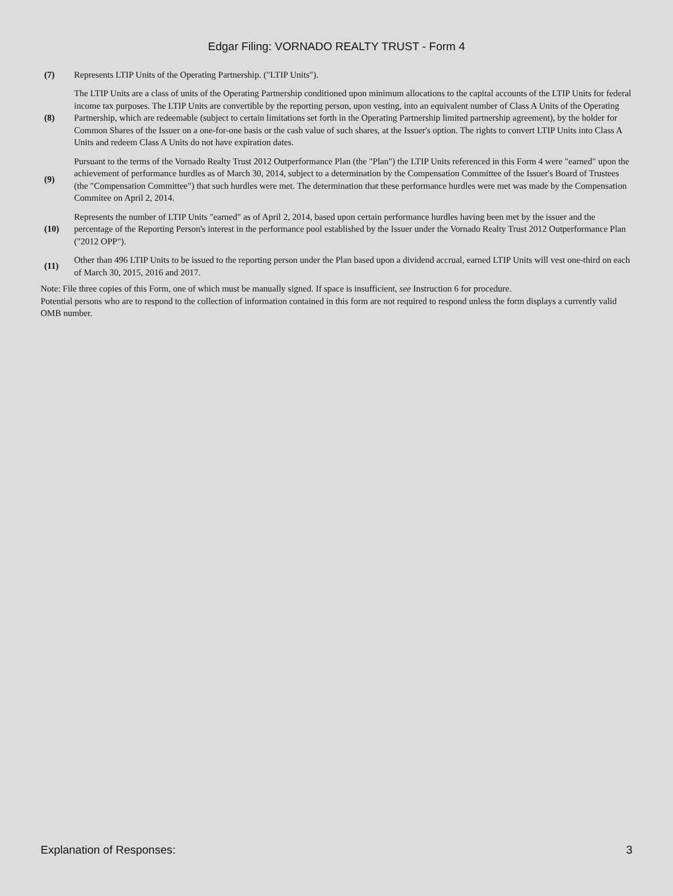Edgar Filing: VORNADO REALTY TRUST - Form 4
| (7) | Represents LTIP Units of the Operating Partnership. ("LTIP Units"). |
| (8) | The LTIP Units are a class of units of the Operating Partnership conditioned upon minimum allocations to the capital accounts of the LTIP Units for federal income tax purposes. The LTIP Units are convertible by the reporting person, upon vesting, into an equivalent number of Class A Units of the Operating Partnership, which are redeemable (subject to certain limitations set forth in the Operating Partnership limited partnership agreement), by the holder for Common Shares of the Issuer on a one-for-one basis or the cash value of such shares, at the Issuer's option. The rights to convert LTIP Units into Class A Units and redeem Class A Units do not have expiration dates. |
| (9) | Pursuant to the terms of the Vornado Realty Trust 2012 Outperformance Plan (the "Plan") the LTIP Units referenced in this Form 4 were "earned" upon the achievement of performance hurdles as of March 30, 2014, subject to a determination by the Compensation Committee of the Issuer's Board of Trustees (the "Compensation Committee") that such hurdles were met. The determination that these performance hurdles were met was made by the Compensation Commitee on April 2, 2014. |
| (10) | Represents the number of LTIP Units "earned" as of April 2, 2014, based upon certain performance hurdles having been met by the issuer and the percentage of the Reporting Person's interest in the performance pool established by the Issuer under the Vornado Realty Trust 2012 Outperformance Plan ("2012 OPP"). |
| (11) | Other than 496 LTIP Units to be issued to the reporting person under the Plan based upon a dividend accrual, earned LTIP Units will vest one-third on each of March 30, 2015, 2016 and 2017. |
Note: File three copies of this Form, one of which must be manually signed. If space is insufficient, see Instruction 6 for procedure.
Potential persons who are to respond to the collection of information contained in this form are not required to respond unless the form displays a currently valid OMB number.
Explanation of Responses: 3